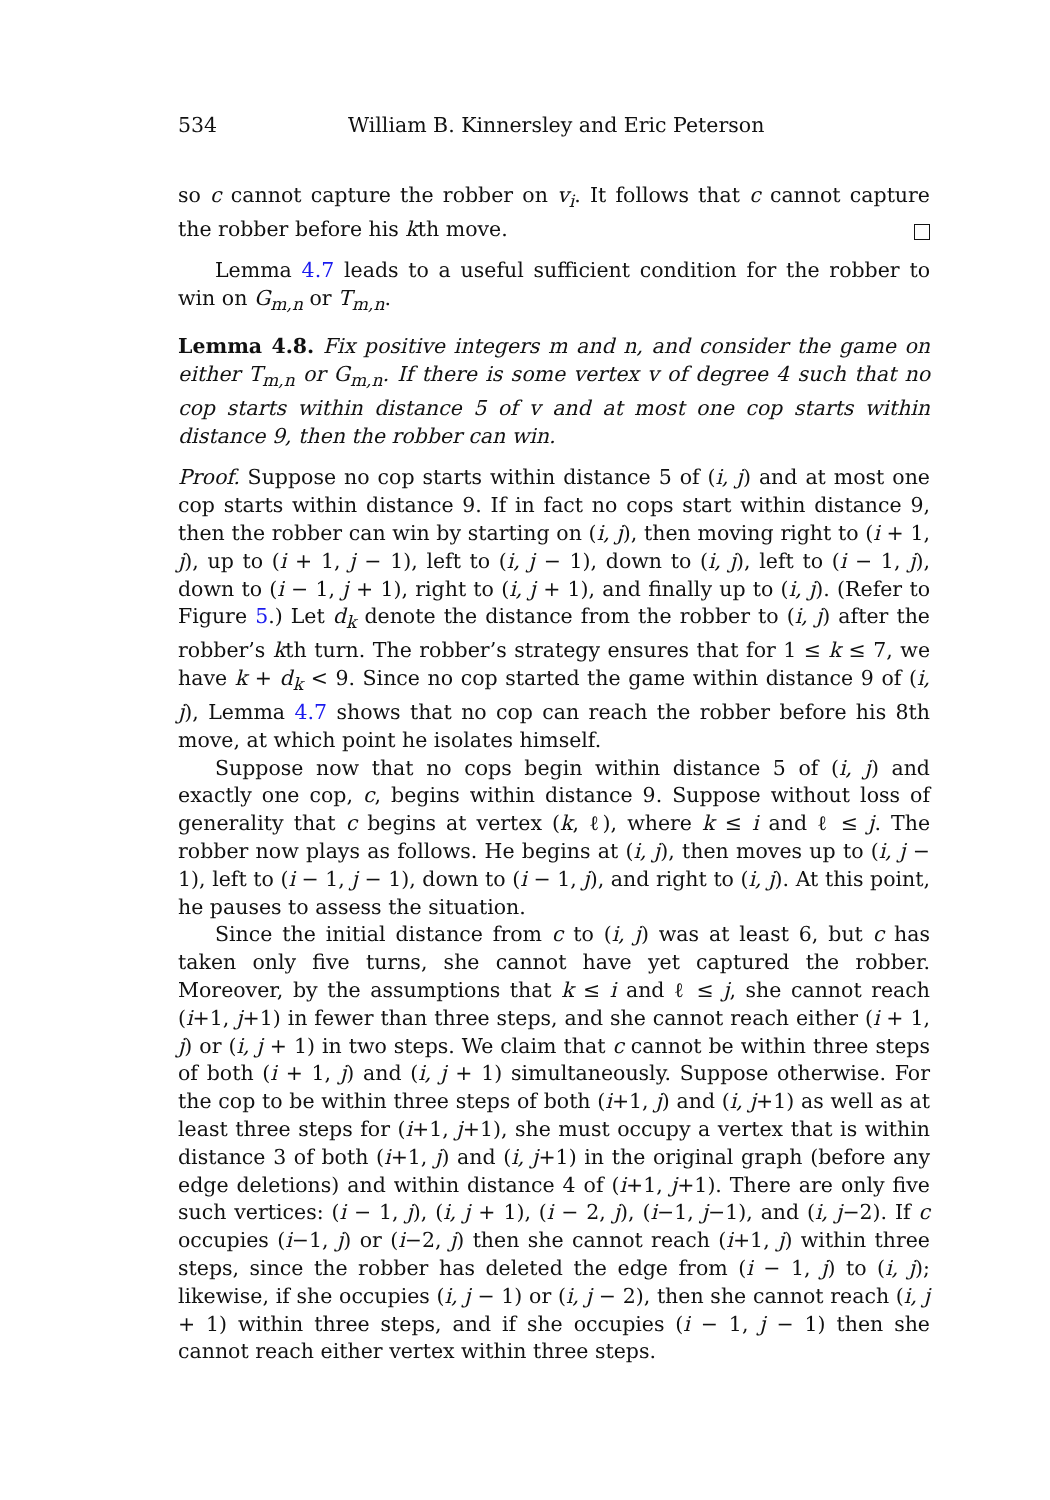534 William B. Kinnersley and Eric Peterson
so c cannot capture the robber on v<sub>i</sub>. It follows that c cannot capture the robber before his kth move.
Lemma 4.7 leads to a useful sufficient condition for the robber to win on G<sub>m,n</sub> or T<sub>m,n</sub>.
Lemma 4.8. Fix positive integers m and n, and consider the game on either T<sub>m,n</sub> or G<sub>m,n</sub>. If there is some vertex v of degree 4 such that no cop starts within distance 5 of v and at most one cop starts within distance 9, then the robber can win.
Proof. Suppose no cop starts within distance 5 of (i, j) and at most one cop starts within distance 9. If in fact no cops start within distance 9, then the robber can win by starting on (i, j), then moving right to (i + 1, j), up to (i + 1, j − 1), left to (i, j − 1), down to (i, j), left to (i − 1, j), down to (i − 1, j + 1), right to (i, j + 1), and finally up to (i, j). (Refer to Figure 5.) Let d<sub>k</sub> denote the distance from the robber to (i, j) after the robber’s kth turn. The robber’s strategy ensures that for 1 ≤ k ≤ 7, we have k + d<sub>k</sub> < 9. Since no cop started the game within distance 9 of (i, j), Lemma 4.7 shows that no cop can reach the robber before his 8th move, at which point he isolates himself.
Suppose now that no cops begin within distance 5 of (i, j) and exactly one cop, c, begins within distance 9. Suppose without loss of generality that c begins at vertex (k, ℓ), where k ≤ i and ℓ ≤ j. The robber now plays as follows. He begins at (i, j), then moves up to (i, j − 1), left to (i − 1, j − 1), down to (i − 1, j), and right to (i, j). At this point, he pauses to assess the situation.
Since the initial distance from c to (i, j) was at least 6, but c has taken only five turns, she cannot have yet captured the robber. Moreover, by the assumptions that k ≤ i and ℓ ≤ j, she cannot reach (i+1, j+1) in fewer than three steps, and she cannot reach either (i + 1, j) or (i, j + 1) in two steps. We claim that c cannot be within three steps of both (i + 1, j) and (i, j + 1) simultaneously. Suppose otherwise. For the cop to be within three steps of both (i+1, j) and (i, j+1) as well as at least three steps for (i+1, j+1), she must occupy a vertex that is within distance 3 of both (i+1, j) and (i, j+1) in the original graph (before any edge deletions) and within distance 4 of (i+1, j+1). There are only five such vertices: (i − 1, j), (i, j + 1), (i − 2, j), (i−1, j−1), and (i, j−2). If c occupies (i−1, j) or (i−2, j) then she cannot reach (i+1, j) within three steps, since the robber has deleted the edge from (i − 1, j) to (i, j); likewise, if she occupies (i, j − 1) or (i, j − 2), then she cannot reach (i, j + 1) within three steps, and if she occupies (i − 1, j − 1) then she cannot reach either vertex within three steps.